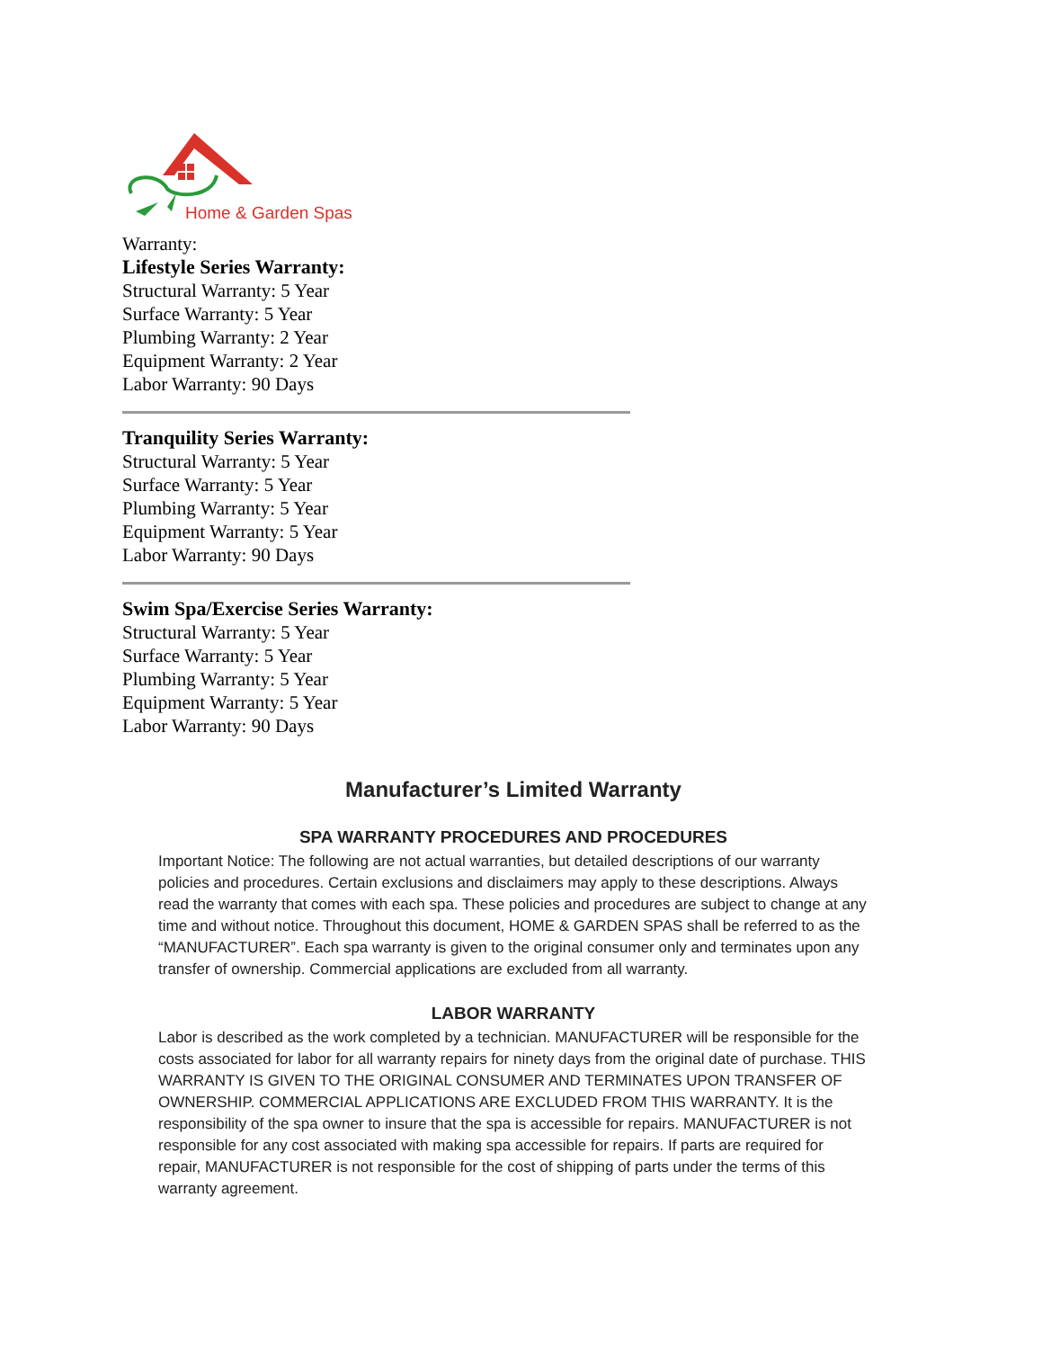Home & Garden Spas
Warranty:
Lifestyle Series Warranty:
Structural Warranty: 5 Year
Surface Warranty: 5 Year
Plumbing Warranty: 2 Year
Equipment Warranty: 2 Year
Labor Warranty: 90 Days
Tranquility Series Warranty:
Structural Warranty: 5 Year
Surface Warranty: 5 Year
Plumbing Warranty: 5 Year
Equipment Warranty: 5 Year
Labor Warranty: 90 Days
Swim Spa/Exercise Series Warranty:
Structural Warranty: 5 Year
Surface Warranty: 5 Year
Plumbing Warranty: 5 Year
Equipment Warranty: 5 Year
Labor Warranty: 90 Days
Manufacturer’s Limited Warranty
SPA WARRANTY PROCEDURES AND PROCEDURES
Important Notice: The following are not actual warranties, but detailed descriptions of our warranty policies and procedures. Certain exclusions and disclaimers may apply to these descriptions. Always read the warranty that comes with each spa. These policies and procedures are subject to change at any time and without notice. Throughout this document, HOME & GARDEN SPAS shall be referred to as the “MANUFACTURER”. Each spa warranty is given to the original consumer only and terminates upon any transfer of ownership. Commercial applications are excluded from all warranty.
LABOR WARRANTY
Labor is described as the work completed by a technician. MANUFACTURER will be responsible for the costs associated for labor for all warranty repairs for ninety days from the original date of purchase. THIS WARRANTY IS GIVEN TO THE ORIGINAL CONSUMER AND TERMINATES UPON TRANSFER OF OWNERSHIP. COMMERCIAL APPLICATIONS ARE EXCLUDED FROM THIS WARRANTY. It is the responsibility of the spa owner to insure that the spa is accessible for repairs. MANUFACTURER is not responsible for any cost associated with making spa accessible for repairs. If parts are required for repair, MANUFACTURER is not responsible for the cost of shipping of parts under the terms of this warranty agreement.